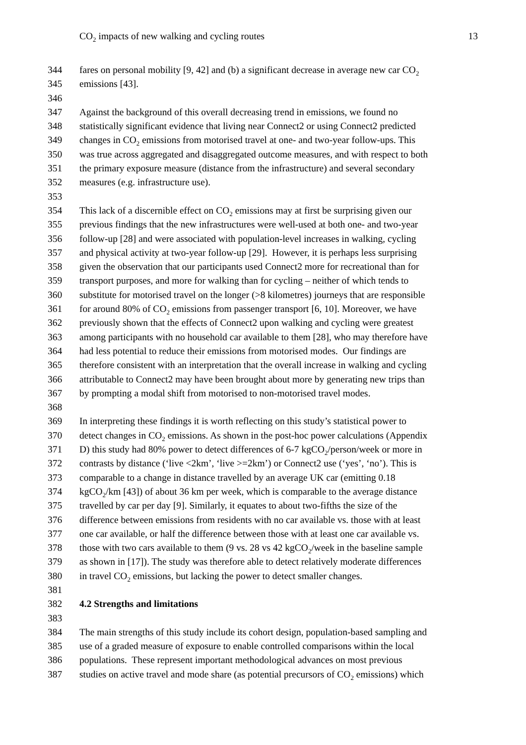CO<sub>2</sub> impacts of new walking and cycling routes 13
344 fares on personal mobility [9, 42] and (b) a significant decrease in average new car CO<sub>2</sub>
345 emissions [43].
346
347 Against the background of this overall decreasing trend in emissions, we found no
348 statistically significant evidence that living near Connect2 or using Connect2 predicted
349 changes in CO<sub>2</sub> emissions from motorised travel at one- and two-year follow-ups. This
350 was true across aggregated and disaggregated outcome measures, and with respect to both
351 the primary exposure measure (distance from the infrastructure) and several secondary
352 measures (e.g. infrastructure use).
353
354 This lack of a discernible effect on CO<sub>2</sub> emissions may at first be surprising given our
355 previous findings that the new infrastructures were well-used at both one- and two-year
356 follow-up [28] and were associated with population-level increases in walking, cycling
357 and physical activity at two-year follow-up [29]. However, it is perhaps less surprising
358 given the observation that our participants used Connect2 more for recreational than for
359 transport purposes, and more for walking than for cycling – neither of which tends to
360 substitute for motorised travel on the longer (>8 kilometres) journeys that are responsible
361 for around 80% of CO<sub>2</sub> emissions from passenger transport [6, 10]. Moreover, we have
362 previously shown that the effects of Connect2 upon walking and cycling were greatest
363 among participants with no household car available to them [28], who may therefore have
364 had less potential to reduce their emissions from motorised modes. Our findings are
365 therefore consistent with an interpretation that the overall increase in walking and cycling
366 attributable to Connect2 may have been brought about more by generating new trips than
367 by prompting a modal shift from motorised to non-motorised travel modes.
368
369 In interpreting these findings it is worth reflecting on this study’s statistical power to
370 detect changes in CO<sub>2</sub> emissions. As shown in the post-hoc power calculations (Appendix
371 D) this study had 80% power to detect differences of 6-7 kgCO<sub>2</sub>/person/week or more in
372 contrasts by distance (‘live <2km’, ‘live >=2km’) or Connect2 use (‘yes’, ‘no’). This is
373 comparable to a change in distance travelled by an average UK car (emitting 0.18
374 kgCO<sub>2</sub>/km [43]) of about 36 km per week, which is comparable to the average distance
375 travelled by car per day [9]. Similarly, it equates to about two-fifths the size of the
376 difference between emissions from residents with no car available vs. those with at least
377 one car available, or half the difference between those with at least one car available vs.
378 those with two cars available to them (9 vs. 28 vs 42 kgCO<sub>2</sub>/week in the baseline sample
379 as shown in [17]). The study was therefore able to detect relatively moderate differences
380 in travel CO<sub>2</sub> emissions, but lacking the power to detect smaller changes.
381
382 4.2 Strengths and limitations
383
384 The main strengths of this study include its cohort design, population-based sampling and
385 use of a graded measure of exposure to enable controlled comparisons within the local
386 populations. These represent important methodological advances on most previous
387 studies on active travel and mode share (as potential precursors of CO<sub>2</sub> emissions) which